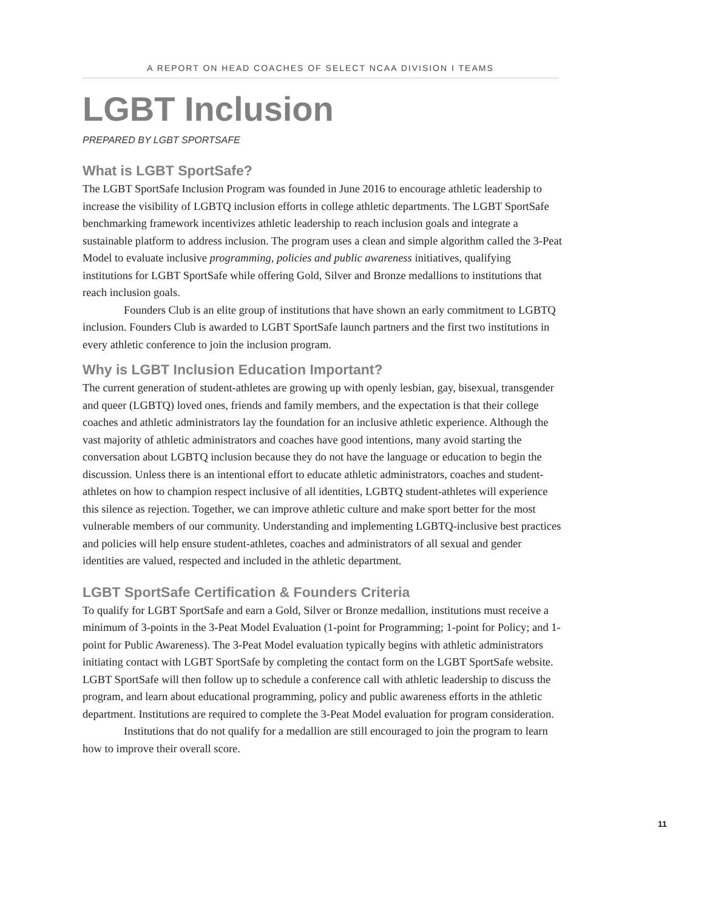A REPORT ON HEAD COACHES OF SELECT NCAA DIVISION I TEAMS
LGBT Inclusion
PREPARED BY LGBT SPORTSAFE
What is LGBT SportSafe?
The LGBT SportSafe Inclusion Program was founded in June 2016 to encourage athletic leadership to increase the visibility of LGBTQ inclusion efforts in college athletic departments. The LGBT SportSafe benchmarking framework incentivizes athletic leadership to reach inclusion goals and integrate a sustainable platform to address inclusion. The program uses a clean and simple algorithm called the 3-Peat Model to evaluate inclusive programming, policies and public awareness initiatives, qualifying institutions for LGBT SportSafe while offering Gold, Silver and Bronze medallions to institutions that reach inclusion goals.
Founders Club is an elite group of institutions that have shown an early commitment to LGBTQ inclusion. Founders Club is awarded to LGBT SportSafe launch partners and the first two institutions in every athletic conference to join the inclusion program.
Why is LGBT Inclusion Education Important?
The current generation of student-athletes are growing up with openly lesbian, gay, bisexual, transgender and queer (LGBTQ) loved ones, friends and family members, and the expectation is that their college coaches and athletic administrators lay the foundation for an inclusive athletic experience. Although the vast majority of athletic administrators and coaches have good intentions, many avoid starting the conversation about LGBTQ inclusion because they do not have the language or education to begin the discussion. Unless there is an intentional effort to educate athletic administrators, coaches and student-athletes on how to champion respect inclusive of all identities, LGBTQ student-athletes will experience this silence as rejection. Together, we can improve athletic culture and make sport better for the most vulnerable members of our community. Understanding and implementing LGBTQ-inclusive best practices and policies will help ensure student-athletes, coaches and administrators of all sexual and gender identities are valued, respected and included in the athletic department.
LGBT SportSafe Certification & Founders Criteria
To qualify for LGBT SportSafe and earn a Gold, Silver or Bronze medallion, institutions must receive a minimum of 3-points in the 3-Peat Model Evaluation (1-point for Programming; 1-point for Policy; and 1-point for Public Awareness). The 3-Peat Model evaluation typically begins with athletic administrators initiating contact with LGBT SportSafe by completing the contact form on the LGBT SportSafe website. LGBT SportSafe will then follow up to schedule a conference call with athletic leadership to discuss the program, and learn about educational programming, policy and public awareness efforts in the athletic department. Institutions are required to complete the 3-Peat Model evaluation for program consideration.
Institutions that do not qualify for a medallion are still encouraged to join the program to learn how to improve their overall score.
11